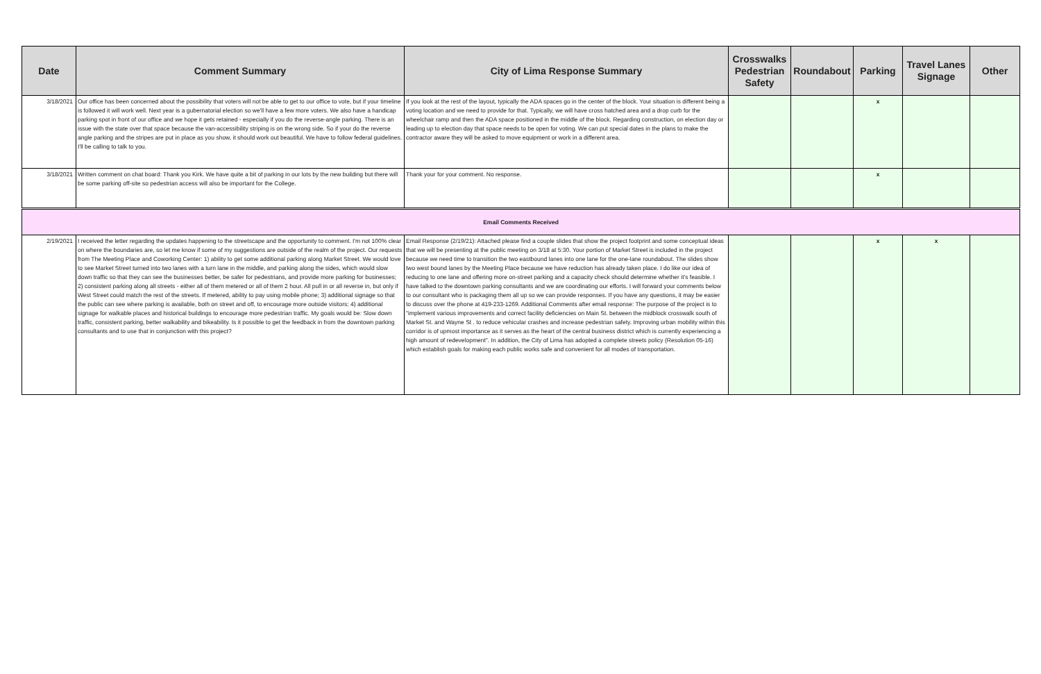| Date | Comment Summary | City of Lima Response Summary | Crosswalks Pedestrian Safety | Roundabout | Parking | Travel Lanes Signage | Other |
| --- | --- | --- | --- | --- | --- | --- | --- |
| 3/18/2021 | Our office has been concerned about the possibility that voters will not be able to get to our office to vote, but if your timeline is followed it will work well. Next year is a gubernatorial election so we'll have a few more voters. We also have a handicap parking spot in front of our office and we hope it gets retained - especially if you do the reverse-angle parking. There is an issue with the state over that space because the van-accessibility striping is on the wrong side. So if your do the reverse angle parking and the stripes are put in place as you show, it should work out beautiful. We have to follow federal guidelines. I'll be calling to talk to you. | If you look at the rest of the layout, typically the ADA spaces go in the center of the block. Your situation is different being a voting location and we need to provide for that. Typically, we will have cross hatched area and a drop curb for the wheelchair ramp and then the ADA space positioned in the middle of the block. Regarding construction, on election day or leading up to election day that space needs to be open for voting. We can put special dates in the plans to make the contractor aware they will be asked to move equipment or work in a different area. | | | x | | |
| 3/18/2021 | Written comment on chat board: Thank you Kirk. We have quite a bit of parking in our lots by the new building but there will be some parking off-site so pedestrian access will also be important for the College. | Thank your for your comment. No response. | | | x | | |
| Email Comments Received | | | | | | | |
| 2/19/2021 | I received the letter regarding the updates happening to the streetscape and the opportunity to comment. I'm not 100% clear on where the boundaries are, so let me know if some of my suggestions are outside of the realm of the project. Our requests from The Meeting Place and Coworking Center: 1) ability to get some additional parking along Market Street. We would love to see Market Street turned into two lanes with a turn lane in the middle, and parking along the sides, which would slow down traffic so that they can see the businesses better, be safer for pedestrians, and provide more parking for businesses; 2) consistent parking along all streets - either all of them metered or all of them 2 hour. All pull in or all reverse in, but only if West Street could match the rest of the streets. If metered, ability to pay using mobile phone; 3) additional signage so that the public can see where parking is available, both on street and off, to encourage more outside visitors; 4) additional signage for walkable places and historical buildings to encourage more pedestrian traffic. My goals would be: Slow down traffic, consistent parking, better walkability and bikeability. Is it possible to get the feedback in from the downtown parking consultants and to use that in conjunction with this project? | Email Response (2/19/21): Attached please find a couple slides that show the project footprint and some conceptual ideas that we will be presenting at the public meeting on 3/18 at 5:30. Your portion of Market Street is included in the project because we need time to transition the two eastbound lanes into one lane for the one-lane roundabout. The slides show two west bound lanes by the Meeting Place because we have reduction has already taken place. I do like our idea of reducing to one lane and offering more on-street parking and a capacity check should determine whether it's feasible. I have talked to the downtown parking consultants and we are coordinating our efforts. I will forward your comments below to our consultant who is packaging them all up so we can provide responses. If you have any questions, it may be easier to discuss over the phone at 419-233-1269. Additional Comments after email response: The purpose of the project is to "implement various improvements and correct facility deficiencies on Main St. between the midblock crosswalk south of Market St. and Wayne St . to reduce vehicular crashes and increase pedestrian safety. Improving urban mobility within this corridor is of upmost importance as it serves as the heart of the central business district which is currently experiencing a high amount of redevelopment". In addition, the City of Lima has adopted a complete streets policy (Resolution 05-16) which establish goals for making each public works safe and convenient for all modes of transportation. | | | x | x | |